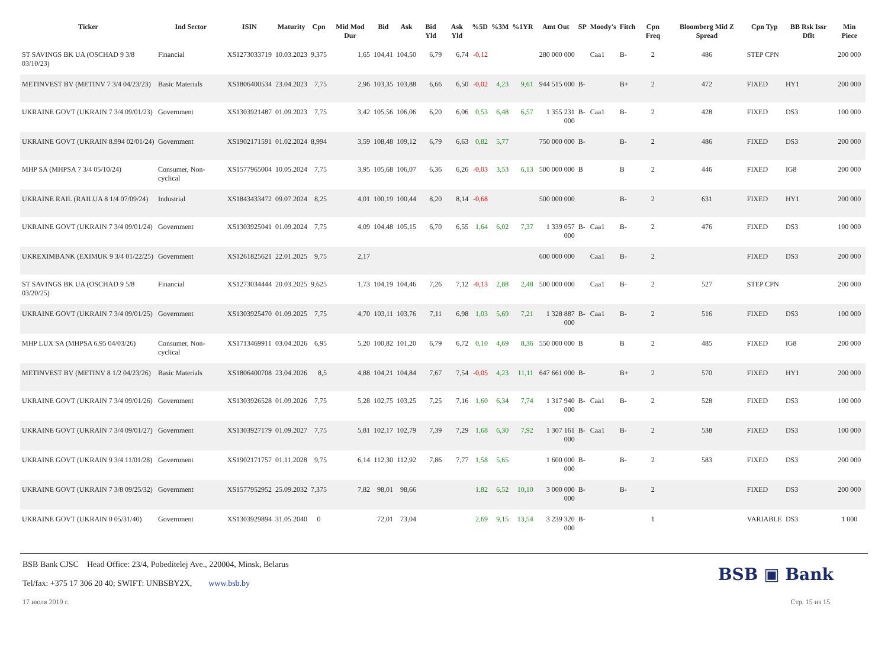| Ticker | Ind Sector | ISIN | Maturity | Cpn | Mid Mod Dur | Bid | Ask | Bid Yld | Ask Yld | %5D | %3M | %1YR | Amt Out | SP | Moody's | Fitch | Cpn Freq | Bloomberg Mid Z Spread | Cpn Typ | BB Rsk Issr Dflt | Min Piece |
| --- | --- | --- | --- | --- | --- | --- | --- | --- | --- | --- | --- | --- | --- | --- | --- | --- | --- | --- | --- | --- | --- |
| ST SAVINGS BK UA (OSCHAD 9 3/8 03/10/23) | Financial | XS1273033719 | 10.03.2023 | 9,375 | 1,65 | 104,41 | 104,50 | 6,79 | 6,74 | -0,12 | | | 280 000 000 | | Caa1 | B- | 2 | 486 | STEP CPN | | 200 000 |
| METINVEST BV (METINV 7 3/4 04/23/23) | Basic Materials | XS1806400534 | 23.04.2023 | 7,75 | 2,96 | 103,35 | 103,88 | 6,66 | 6,50 | -0,02 | 4,23 | 9,61 | 944 515 000 | B- | | B+ | 2 | 472 | FIXED | HY1 | 200 000 |
| UKRAINE GOVT (UKRAIN 7 3/4 09/01/23) | Government | XS1303921487 | 01.09.2023 | 7,75 | 3,42 | 105,56 | 106,06 | 6,20 | 6,06 | 0,53 | 6,48 | 6,57 | 1 355 231 000 | B- | Caa1 | B- | 2 | 428 | FIXED | DS3 | 100 000 |
| UKRAINE GOVT (UKRAIN 8.994 02/01/24) | Government | XS1902171591 | 01.02.2024 | 8,994 | 3,59 | 108,48 | 109,12 | 6,79 | 6,63 | 0,82 | 5,77 | | 750 000 000 | B- | | B- | 2 | 486 | FIXED | DS3 | 200 000 |
| MHP SA (MHPSA 7 3/4 05/10/24) | Consumer, Non-cyclical | XS1577965004 | 10.05.2024 | 7,75 | 3,95 | 105,68 | 106,07 | 6,36 | 6,26 | -0,03 | 3,53 | 6,13 | 500 000 000 | B | | B | 2 | 446 | FIXED | IG8 | 200 000 |
| UKRAINE RAIL (RAILUA 8 1/4 07/09/24) | Industrial | XS1843433472 | 09.07.2024 | 8,25 | 4,01 | 100,19 | 100,44 | 8,20 | 8,14 | -0,68 | | | 500 000 000 | | | B- | 2 | 631 | FIXED | HY1 | 200 000 |
| UKRAINE GOVT (UKRAIN 7 3/4 09/01/24) | Government | XS1303925041 | 01.09.2024 | 7,75 | 4,09 | 104,48 | 105,15 | 6,70 | 6,55 | 1,64 | 6,02 | 7,37 | 1 339 057 000 | B- | Caa1 | B- | 2 | 476 | FIXED | DS3 | 100 000 |
| UKREXIMBANK (EXIMUK 9 3/4 01/22/25) | Government | XS1261825621 | 22.01.2025 | 9,75 | 2,17 | | | | | | | | 600 000 000 | | Caa1 | B- | 2 | | FIXED | DS3 | 200 000 |
| ST SAVINGS BK UA (OSCHAD 9 5/8 03/20/25) | Financial | XS1273034444 | 20.03.2025 | 9,625 | 1,73 | 104,19 | 104,46 | 7,26 | 7,12 | -0,13 | 2,88 | 2,48 | 500 000 000 | | Caa1 | B- | 2 | 527 | STEP CPN | | 200 000 |
| UKRAINE GOVT (UKRAIN 7 3/4 09/01/25) | Government | XS1303925470 | 01.09.2025 | 7,75 | 4,70 | 103,11 | 103,76 | 7,11 | 6,98 | 1,03 | 5,69 | 7,21 | 1 328 887 000 | B- | Caa1 | B- | 2 | 516 | FIXED | DS3 | 100 000 |
| MHP LUX SA (MHPSA 6.95 04/03/26) | Consumer, Non-cyclical | XS1713469911 | 03.04.2026 | 6,95 | 5,20 | 100,82 | 101,20 | 6,79 | 6,72 | 0,10 | 4,69 | 8,36 | 550 000 000 | B | | B | 2 | 485 | FIXED | IG8 | 200 000 |
| METINVEST BV (METINV 8 1/2 04/23/26) | Basic Materials | XS1806400708 | 23.04.2026 | 8,5 | 4,88 | 104,21 | 104,84 | 7,67 | 7,54 | -0,05 | 4,23 | 11,11 | 647 661 000 | B- | | B+ | 2 | 570 | FIXED | HY1 | 200 000 |
| UKRAINE GOVT (UKRAIN 7 3/4 09/01/26) | Government | XS1303926528 | 01.09.2026 | 7,75 | 5,28 | 102,75 | 103,25 | 7,25 | 7,16 | 1,60 | 6,34 | 7,74 | 1 317 940 000 | B- | Caa1 | B- | 2 | 528 | FIXED | DS3 | 100 000 |
| UKRAINE GOVT (UKRAIN 7 3/4 09/01/27) | Government | XS1303927179 | 01.09.2027 | 7,75 | 5,81 | 102,17 | 102,79 | 7,39 | 7,29 | 1,68 | 6,30 | 7,92 | 1 307 161 000 | B- | Caa1 | B- | 2 | 538 | FIXED | DS3 | 100 000 |
| UKRAINE GOVT (UKRAIN 9 3/4 11/01/28) | Government | XS1902171757 | 01.11.2028 | 9,75 | 6,14 | 112,30 | 112,92 | 7,86 | 7,77 | 1,58 | 5,65 | | 1 600 000 000 | B- | | B- | 2 | 583 | FIXED | DS3 | 200 000 |
| UKRAINE GOVT (UKRAIN 7 3/8 09/25/32) | Government | XS1577952952 | 25.09.2032 | 7,375 | 7,82 | 98,01 | 98,66 | | | 1,82 | 6,52 | 10,10 | 3 000 000 000 | B- | | B- | 2 | | FIXED | DS3 | 200 000 |
| UKRAINE GOVT (UKRAIN 0 05/31/40) | Government | XS1303929894 | 31.05.2040 | 0 | | 72,01 | 73,04 | | | 2,69 | 9,15 | 13,54 | 3 239 320 000 | B- | | | 1 | | VARIABLE | DS3 | 1 000 |
BSB Bank CJSC Head Office: 23/4, Pobeditelej Ave., 220004, Minsk, Belarus
Tel/fax: +375 17 306 20 40; SWIFT: UNBSBY2X, www.bsb.by
BSB ▣ Bank
17 июля 2019 г. Стр. 15 из 15